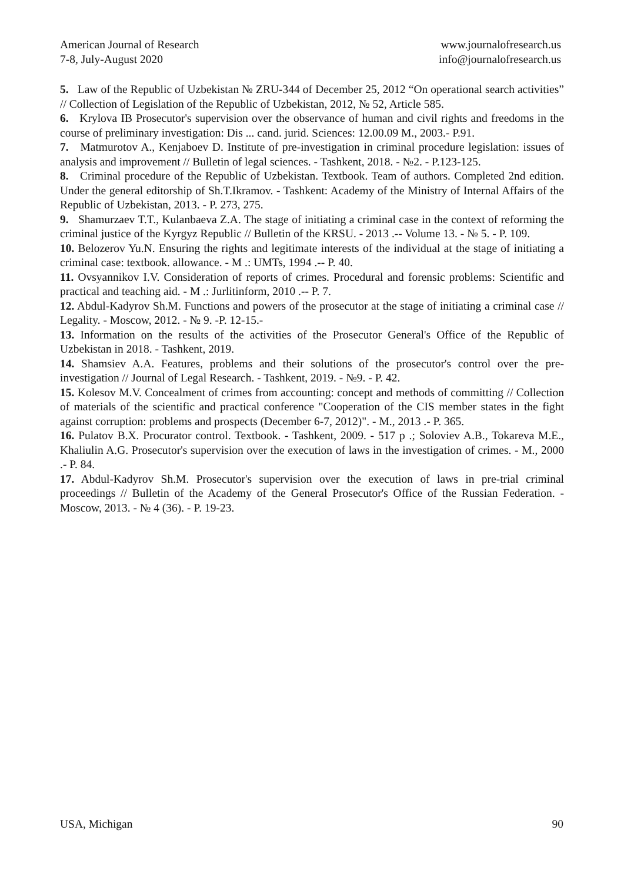American Journal of Research
7-8, July-August 2020
www.journalofresearch.us
info@journalofresearch.us
5. Law of the Republic of Uzbekistan № ZRU-344 of December 25, 2012 “On operational search activities” // Collection of Legislation of the Republic of Uzbekistan, 2012, № 52, Article 585.
6. Krylova IB Prosecutor's supervision over the observance of human and civil rights and freedoms in the course of preliminary investigation: Dis ... cand. jurid. Sciences: 12.00.09 M., 2003.- P.91.
7. Matmurotov A., Kenjaboev D. Institute of pre-investigation in criminal procedure legislation: issues of analysis and improvement // Bulletin of legal sciences. - Tashkent, 2018. - №2. - P.123-125.
8. Criminal procedure of the Republic of Uzbekistan. Textbook. Team of authors. Completed 2nd edition. Under the general editorship of Sh.T.Ikramov. - Tashkent: Academy of the Ministry of Internal Affairs of the Republic of Uzbekistan, 2013. - P. 273, 275.
9. Shamurzaev T.T., Kulanbaeva Z.A. The stage of initiating a criminal case in the context of reforming the criminal justice of the Kyrgyz Republic // Bulletin of the KRSU. - 2013 .-- Volume 13. - № 5. - P. 109.
10. Belozerov Yu.N. Ensuring the rights and legitimate interests of the individual at the stage of initiating a criminal case: textbook. allowance. - M .: UMTs, 1994 .-- P. 40.
11. Ovsyannikov I.V. Consideration of reports of crimes. Procedural and forensic problems: Scientific and practical and teaching aid. - M .: Jurlitinform, 2010 .-- P. 7.
12. Abdul-Kadyrov Sh.M. Functions and powers of the prosecutor at the stage of initiating a criminal case // Legality. - Moscow, 2012. - № 9. -P. 12-15.-
13. Information on the results of the activities of the Prosecutor General's Office of the Republic of Uzbekistan in 2018. - Tashkent, 2019.
14. Shamsiev A.A. Features, problems and their solutions of the prosecutor's control over the pre-investigation // Journal of Legal Research. - Tashkent, 2019. - №9. - P. 42.
15. Kolesov M.V. Concealment of crimes from accounting: concept and methods of committing // Collection of materials of the scientific and practical conference "Cooperation of the CIS member states in the fight against corruption: problems and prospects (December 6-7, 2012)". - M., 2013 .- P. 365.
16. Pulatov B.X. Procurator control. Textbook. - Tashkent, 2009. - 517 p .; Soloviev A.B., Tokareva M.E., Khaliulin A.G. Prosecutor's supervision over the execution of laws in the investigation of crimes. - M., 2000 .- P. 84.
17. Abdul-Kadyrov Sh.M. Prosecutor's supervision over the execution of laws in pre-trial criminal proceedings // Bulletin of the Academy of the General Prosecutor's Office of the Russian Federation. - Moscow, 2013. - № 4 (36). - P. 19-23.
USA, Michigan 90